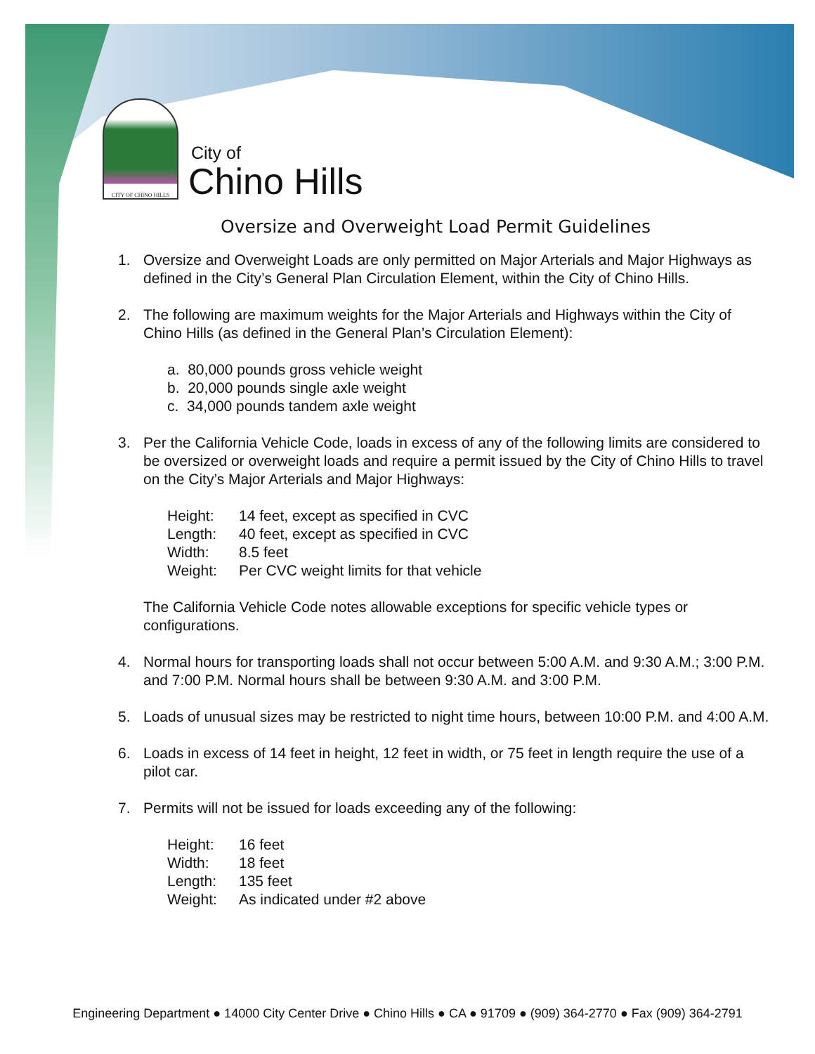CITY OF CHINO HILLS
City of
Chino Hills
Oversize and Overweight Load Permit Guidelines
1. Oversize and Overweight Loads are only permitted on Major Arterials and Major Highways as defined in the City’s General Plan Circulation Element, within the City of Chino Hills.
2. The following are maximum weights for the Major Arterials and Highways within the City of Chino Hills (as defined in the General Plan’s Circulation Element):
a. 80,000 pounds gross vehicle weight
b. 20,000 pounds single axle weight
c. 34,000 pounds tandem axle weight
3. Per the California Vehicle Code, loads in excess of any of the following limits are considered to be oversized or overweight loads and require a permit issued by the City of Chino Hills to travel on the City’s Major Arterials and Major Highways:
Height: 14 feet, except as specified in CVC
Length: 40 feet, except as specified in CVC
Width: 8.5 feet
Weight: Per CVC weight limits for that vehicle
The California Vehicle Code notes allowable exceptions for specific vehicle types or configurations.
4. Normal hours for transporting loads shall not occur between 5:00 A.M. and 9:30 A.M.; 3:00 P.M. and 7:00 P.M. Normal hours shall be between 9:30 A.M. and 3:00 P.M.
5. Loads of unusual sizes may be restricted to night time hours, between 10:00 P.M. and 4:00 A.M.
6. Loads in excess of 14 feet in height, 12 feet in width, or 75 feet in length require the use of a pilot car.
7. Permits will not be issued for loads exceeding any of the following:
Height: 16 feet
Width: 18 feet
Length: 135 feet
Weight: As indicated under #2 above
Engineering Department ● 14000 City Center Drive ● Chino Hills ● CA ● 91709 ● (909) 364-2770 ● Fax (909) 364-2791